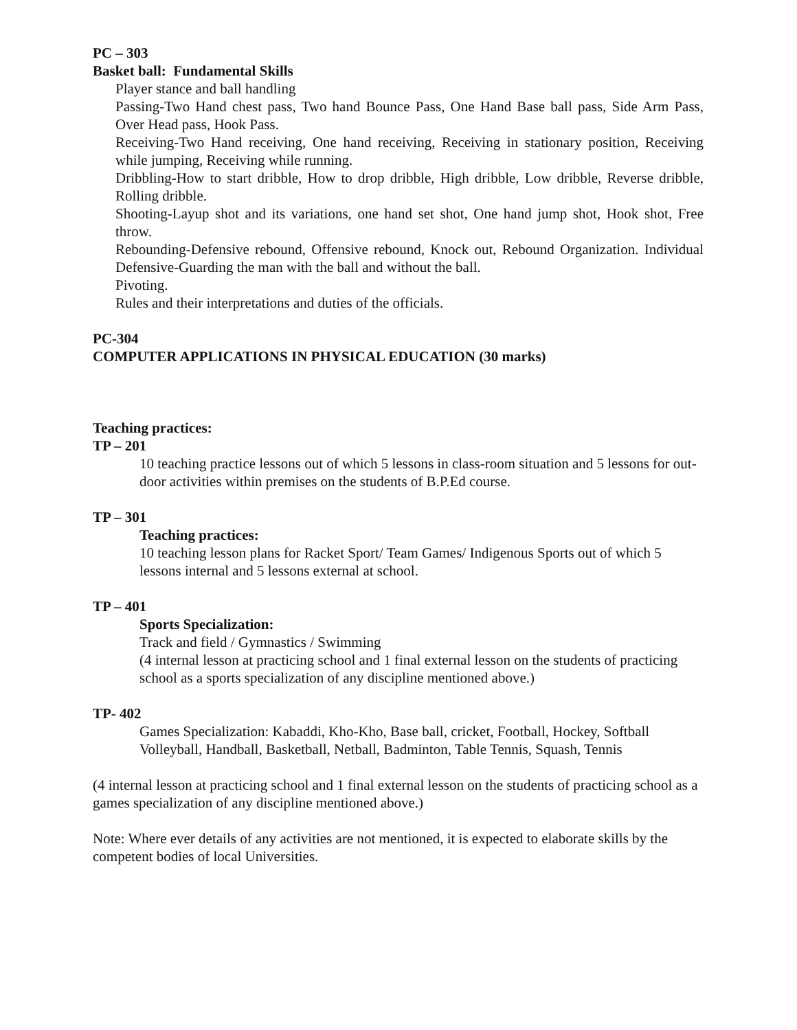PC – 303
Basket ball: Fundamental Skills
Player stance and ball handling
Passing-Two Hand chest pass, Two hand Bounce Pass, One Hand Base ball pass, Side Arm Pass, Over Head pass, Hook Pass.
Receiving-Two Hand receiving, One hand receiving, Receiving in stationary position, Receiving while jumping, Receiving while running.
Dribbling-How to start dribble, How to drop dribble, High dribble, Low dribble, Reverse dribble, Rolling dribble.
Shooting-Layup shot and its variations, one hand set shot, One hand jump shot, Hook shot, Free throw.
Rebounding-Defensive rebound, Offensive rebound, Knock out, Rebound Organization. Individual Defensive-Guarding the man with the ball and without the ball.
Pivoting.
Rules and their interpretations and duties of the officials.
PC-304
COMPUTER APPLICATIONS IN PHYSICAL EDUCATION (30 marks)
Teaching practices:
TP – 201
10 teaching practice lessons out of which 5 lessons in class-room situation and 5 lessons for out-door activities within premises on the students of B.P.Ed course.
TP – 301
Teaching practices:
10 teaching lesson plans for Racket Sport/ Team Games/ Indigenous Sports out of which 5 lessons internal and 5 lessons external at school.
TP – 401
Sports Specialization:
Track and field / Gymnastics / Swimming
(4 internal lesson at practicing school and 1 final external lesson on the students of practicing school as a sports specialization of any discipline mentioned above.)
TP- 402
Games Specialization: Kabaddi, Kho-Kho, Base ball, cricket, Football, Hockey, Softball Volleyball, Handball, Basketball, Netball, Badminton, Table Tennis, Squash, Tennis
(4 internal lesson at practicing school and 1 final external lesson on the students of practicing school as a games specialization of any discipline mentioned above.)
Note: Where ever details of any activities are not mentioned, it is expected to elaborate skills by the competent bodies of local Universities.